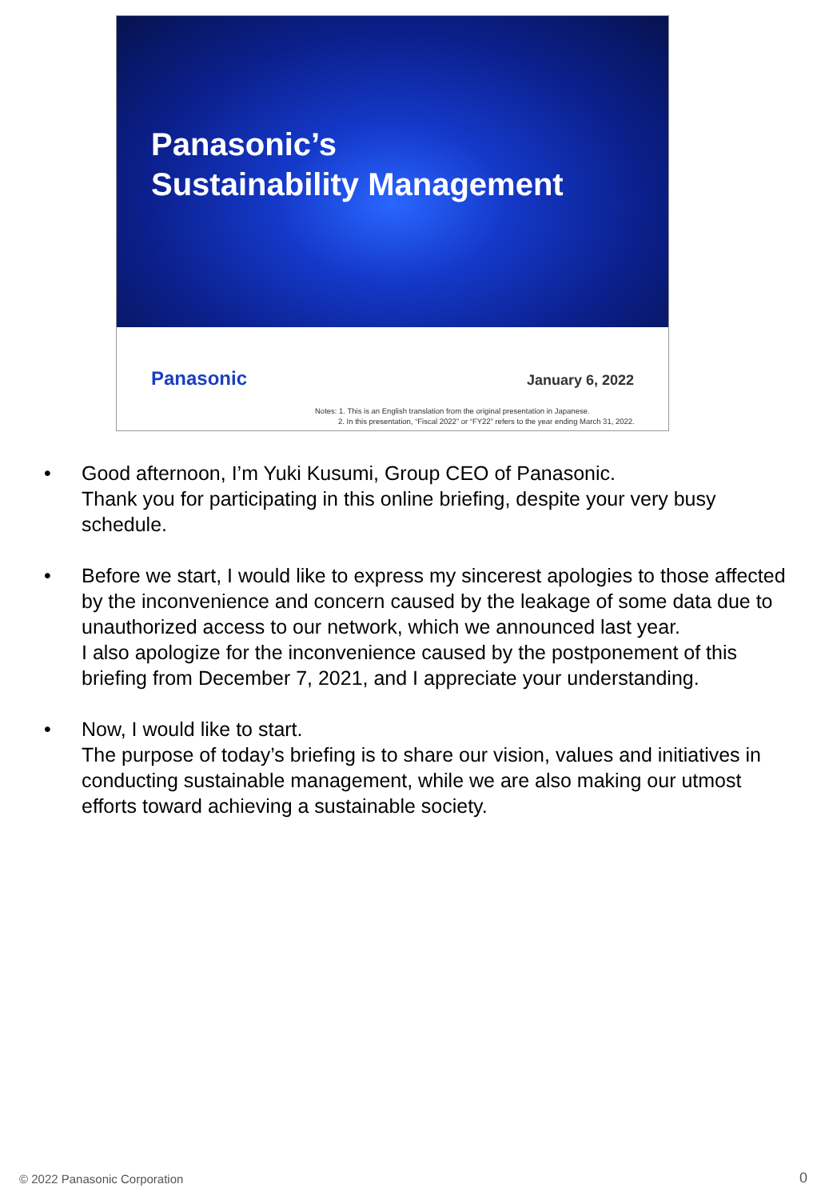Panasonic’s
Sustainability Management
Panasonic January 6, 2022
Notes: 1. This is an English translation from the original presentation in Japanese.
2. In this presentation, “Fiscal 2022” or “FY22” refers to the year ending March 31, 2022.
• Good afternoon, I’m Yuki Kusumi, Group CEO of Panasonic.
Thank you for participating in this online briefing, despite your very busy schedule.
• Before we start, I would like to express my sincerest apologies to those affected by the inconvenience and concern caused by the leakage of some data due to unauthorized access to our network, which we announced last year.
I also apologize for the inconvenience caused by the postponement of this briefing from December 7, 2021, and I appreciate your understanding.
• Now, I would like to start.
The purpose of today’s briefing is to share our vision, values and initiatives in conducting sustainable management, while we are also making our utmost efforts toward achieving a sustainable society.
© 2022 Panasonic Corporation 0